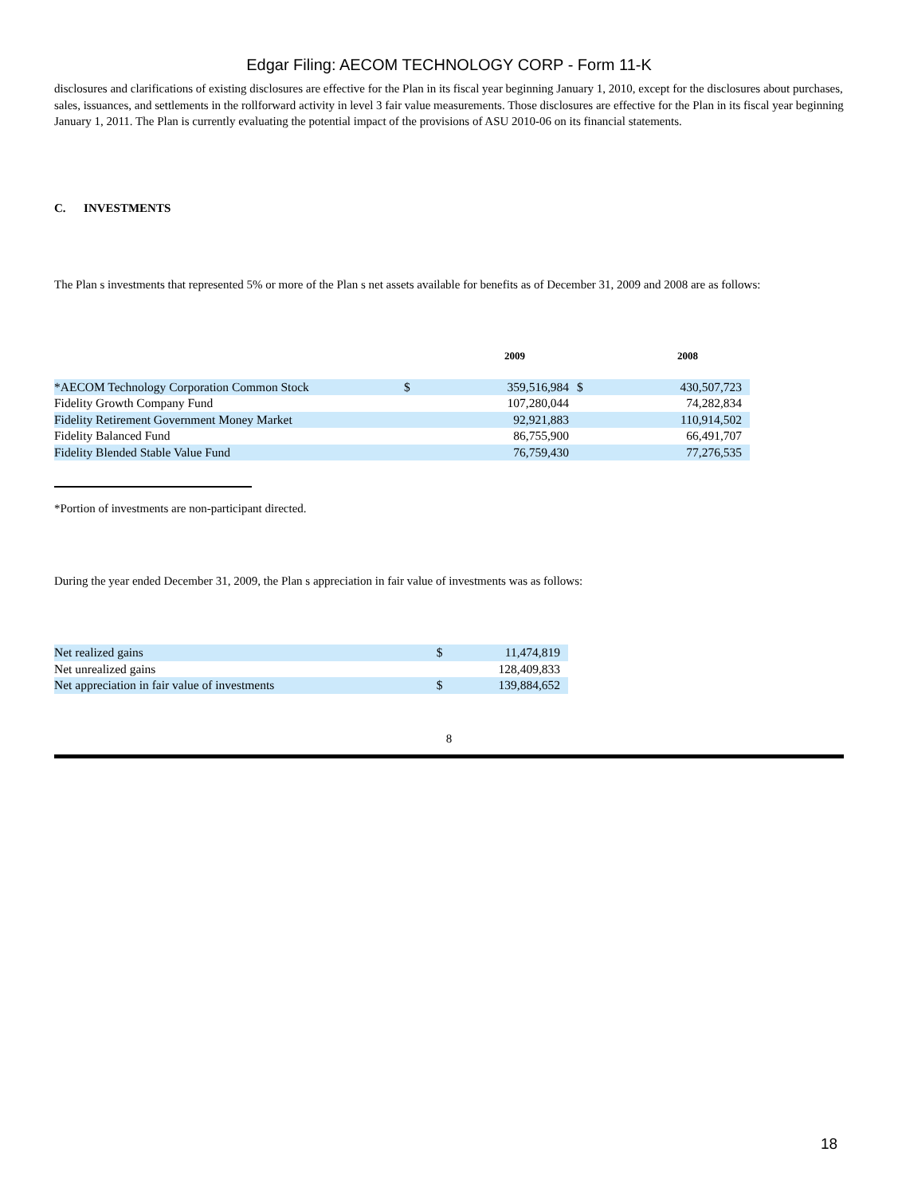Edgar Filing: AECOM TECHNOLOGY CORP - Form 11-K
disclosures and clarifications of existing disclosures are effective for the Plan in its fiscal year beginning January 1, 2010, except for the disclosures about purchases, sales, issuances, and settlements in the rollforward activity in level 3 fair value measurements. Those disclosures are effective for the Plan in its fiscal year beginning January 1, 2011. The Plan is currently evaluating the potential impact of the provisions of ASU 2010-06 on its financial statements.
C. INVESTMENTS
The Plan s investments that represented 5% or more of the Plan s net assets available for benefits as of December 31, 2009 and 2008 are as follows:
| | | 2009 | | 2008 |
| --- | --- | --- | --- | --- |
| *AECOM Technology Corporation Common Stock | $ | 359,516,984 | $ | 430,507,723 |
| Fidelity Growth Company Fund | | 107,280,044 | | 74,282,834 |
| Fidelity Retirement Government Money Market | | 92,921,883 | | 110,914,502 |
| Fidelity Balanced Fund | | 86,755,900 | | 66,491,707 |
| Fidelity Blended Stable Value Fund | | 76,759,430 | | 77,276,535 |
*Portion of investments are non-participant directed.
During the year ended December 31, 2009, the Plan s appreciation in fair value of investments was as follows:
| Net realized gains | $ | 11,474,819 |
| Net unrealized gains | | 128,409,833 |
| Net appreciation in fair value of investments | $ | 139,884,652 |
8
18